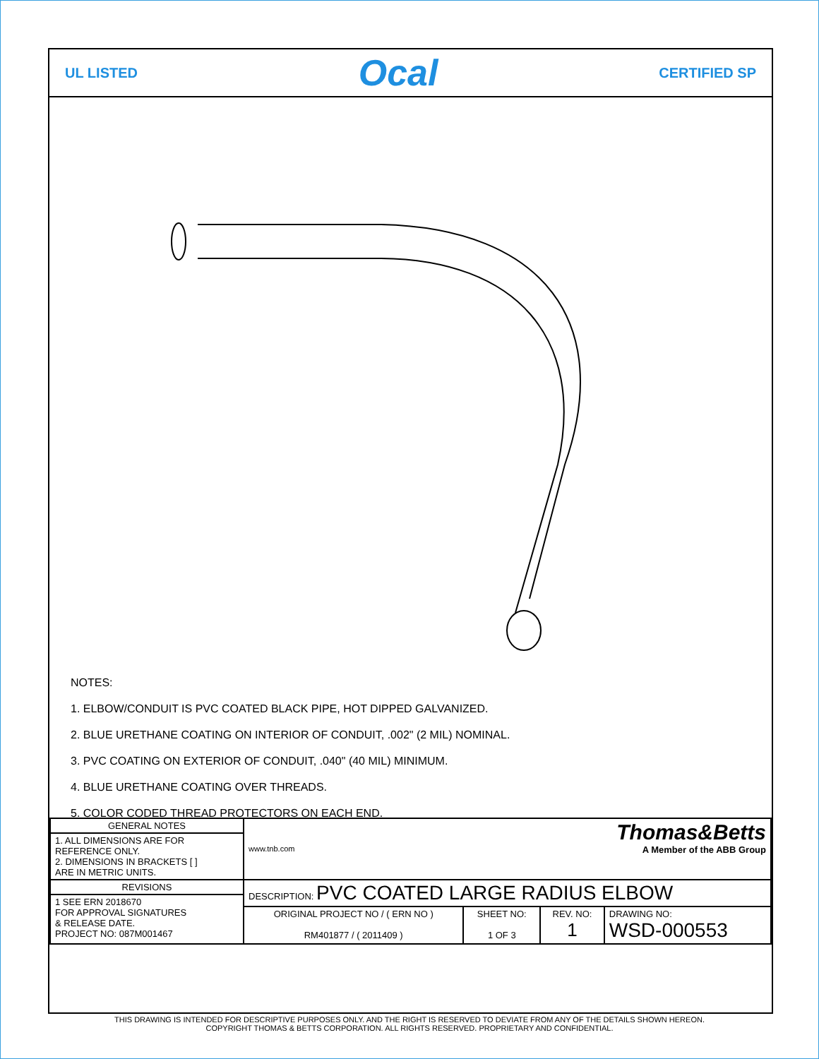UL LISTED Ocal CERTIFIED SP
NOTES:
1. ELBOW/CONDUIT IS PVC COATED BLACK PIPE, HOT DIPPED GALVANIZED.
2. BLUE URETHANE COATING ON INTERIOR OF CONDUIT, .002" (2 MIL) NOMINAL.
3. PVC COATING ON EXTERIOR OF CONDUIT, .040" (40 MIL) MINIMUM.
4. BLUE URETHANE COATING OVER THREADS.
5. COLOR CODED THREAD PROTECTORS ON EACH END.
| GENERAL NOTES | Thomas&Betts www.tnb.com A Member of the ABB Group | | | |
| 1. ALL DIMENSIONS ARE FOR REFERENCE ONLY. 2. DIMENSIONS IN BRACKETS [ ] ARE IN METRIC UNITS. | | | | |
| REVISIONS | DESCRIPTION: PVC COATED LARGE RADIUS ELBOW | | | |
| 1 SEE ERN 2018670 FOR APPROVAL SIGNATURES & RELEASE DATE. PROJECT NO: 087M001467 | | | | |
| | ORIGINAL PROJECT NO / ( ERN NO ) RM401877 / ( 2011409 ) | SHEET NO: 1 OF 3 | REV. NO: 1 | DRAWING NO: WSD-000553 |
THIS DRAWING IS INTENDED FOR DESCRIPTIVE PURPOSES ONLY. AND THE RIGHT IS RESERVED TO DEVIATE FROM ANY OF THE DETAILS SHOWN HEREON.
COPYRIGHT THOMAS & BETTS CORPORATION. ALL RIGHTS RESERVED. PROPRIETARY AND CONFIDENTIAL.